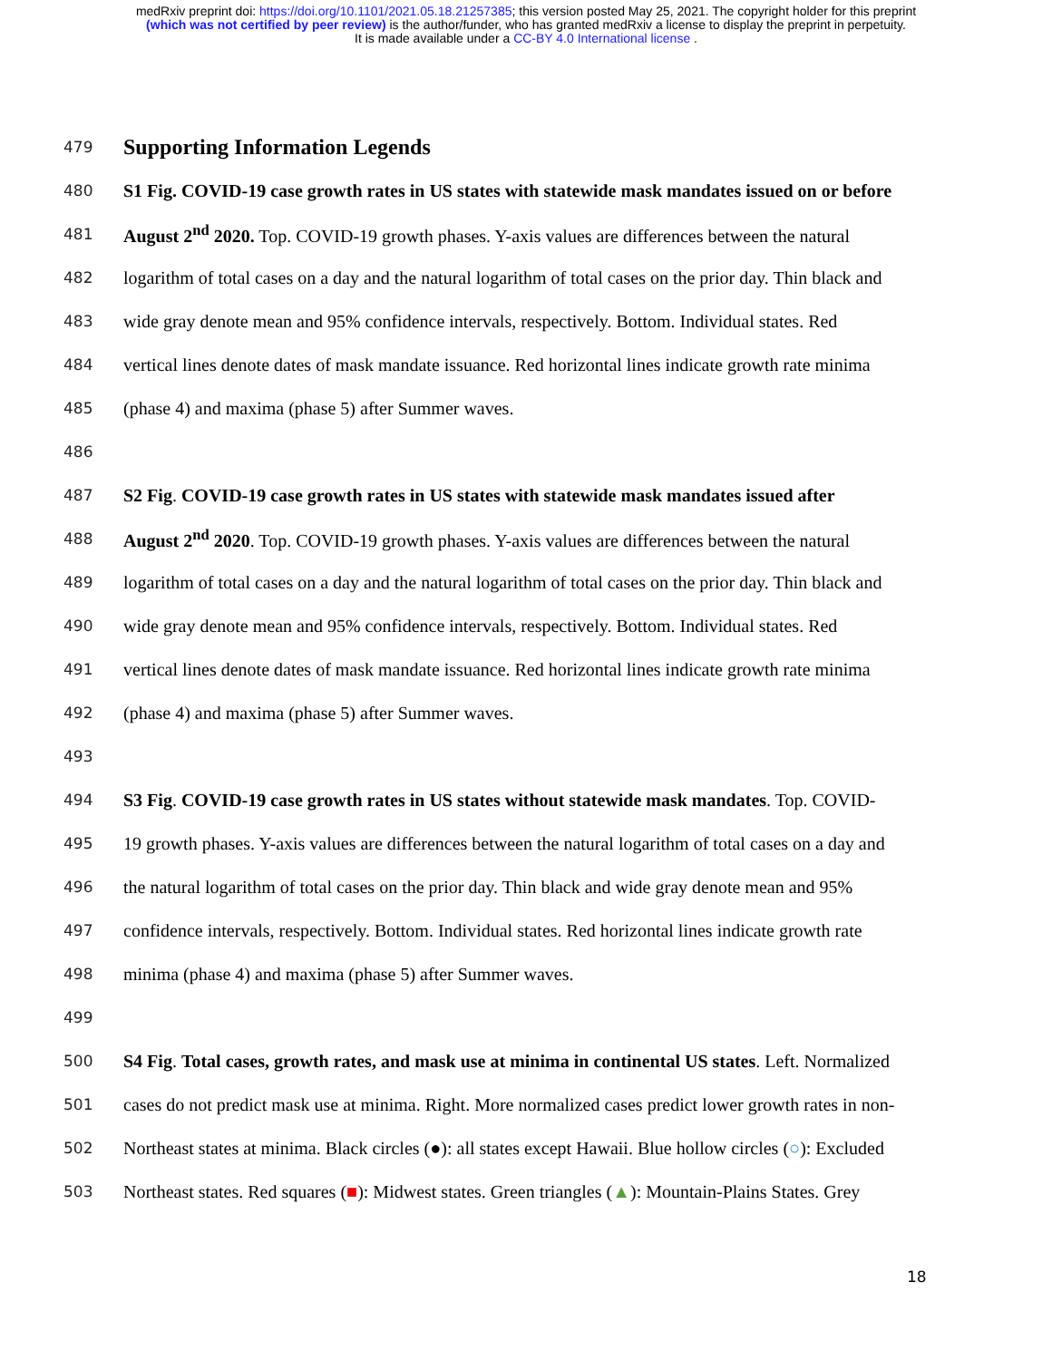medRxiv preprint doi: https://doi.org/10.1101/2021.05.18.21257385; this version posted May 25, 2021. The copyright holder for this preprint
(which was not certified by peer review) is the author/funder, who has granted medRxiv a license to display the preprint in perpetuity.
It is made available under a CC-BY 4.0 International license .
479 Supporting Information Legends
480 S1 Fig. COVID-19 case growth rates in US states with statewide mask mandates issued on or before
481 August 2<sup>nd</sup> 2020. Top. COVID-19 growth phases. Y-axis values are differences between the natural
482 logarithm of total cases on a day and the natural logarithm of total cases on the prior day. Thin black and
483 wide gray denote mean and 95% confidence intervals, respectively. Bottom. Individual states. Red
484 vertical lines denote dates of mask mandate issuance. Red horizontal lines indicate growth rate minima
485 (phase 4) and maxima (phase 5) after Summer waves.
486
487 S2 Fig. COVID-19 case growth rates in US states with statewide mask mandates issued after
488 August 2<sup>nd</sup> 2020. Top. COVID-19 growth phases. Y-axis values are differences between the natural
489 logarithm of total cases on a day and the natural logarithm of total cases on the prior day. Thin black and
490 wide gray denote mean and 95% confidence intervals, respectively. Bottom. Individual states. Red
491 vertical lines denote dates of mask mandate issuance. Red horizontal lines indicate growth rate minima
492 (phase 4) and maxima (phase 5) after Summer waves.
493
494 S3 Fig. COVID-19 case growth rates in US states without statewide mask mandates. Top. COVID-
495 19 growth phases. Y-axis values are differences between the natural logarithm of total cases on a day and
496 the natural logarithm of total cases on the prior day. Thin black and wide gray denote mean and 95%
497 confidence intervals, respectively. Bottom. Individual states. Red horizontal lines indicate growth rate
498 minima (phase 4) and maxima (phase 5) after Summer waves.
499
500 S4 Fig. Total cases, growth rates, and mask use at minima in continental US states. Left. Normalized
501 cases do not predict mask use at minima. Right. More normalized cases predict lower growth rates in non-
502 Northeast states at minima. Black circles (●): all states except Hawaii. Blue hollow circles (○): Excluded
503 Northeast states. Red squares (■): Midwest states. Green triangles (▲): Mountain-Plains States. Grey
18